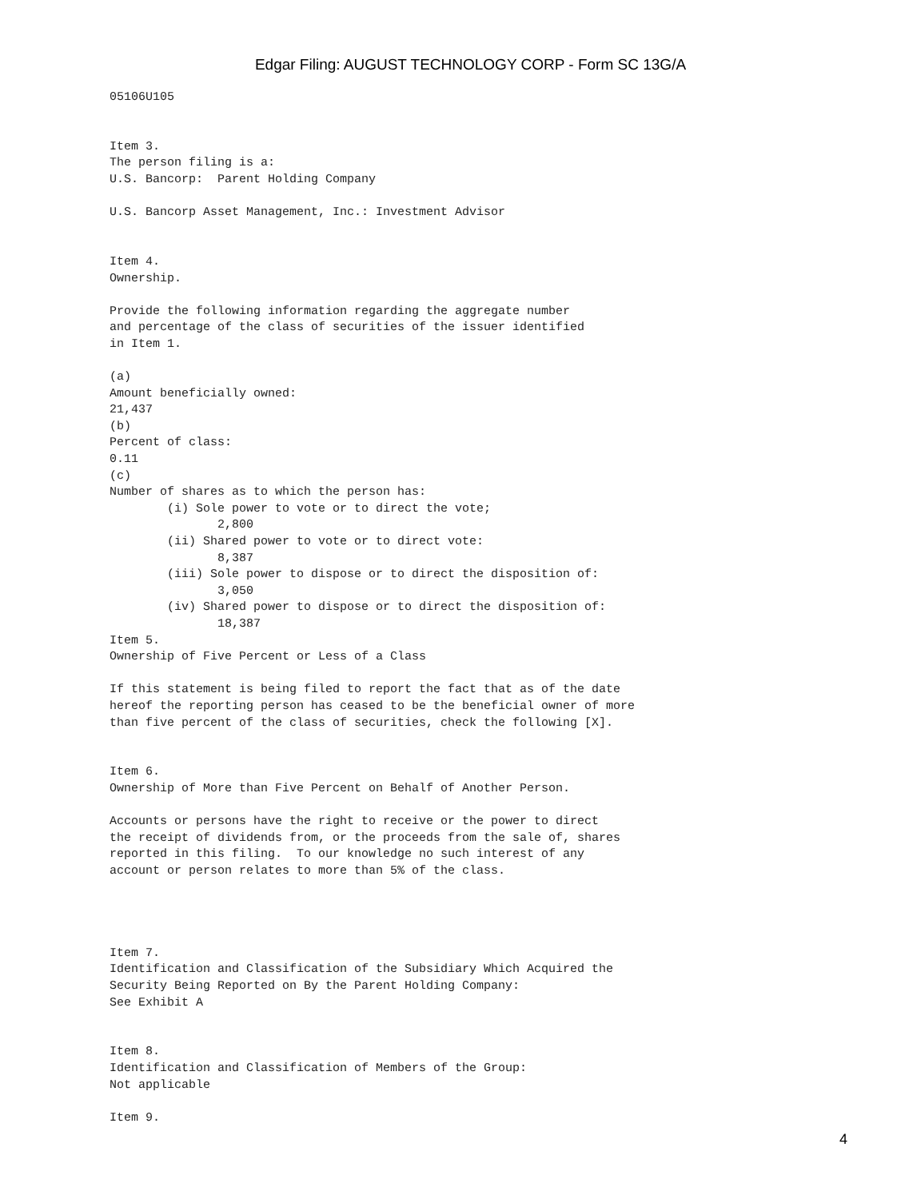Edgar Filing: AUGUST TECHNOLOGY CORP - Form SC 13G/A
05106U105


Item 3.
The person filing is a:
U.S. Bancorp:  Parent Holding Company

U.S. Bancorp Asset Management, Inc.: Investment Advisor


Item 4.
Ownership.

Provide the following information regarding the aggregate number
and percentage of the class of securities of the issuer identified
in Item 1.

(a)
Amount beneficially owned:
21,437
(b)
Percent of class:
0.11
(c)
Number of shares as to which the person has:
        (i) Sole power to vote or to direct the vote;
               2,800
        (ii) Shared power to vote or to direct vote:
               8,387
        (iii) Sole power to dispose or to direct the disposition of:
               3,050
        (iv) Shared power to dispose or to direct the disposition of:
               18,387
Item 5.
Ownership of Five Percent or Less of a Class

If this statement is being filed to report the fact that as of the date
hereof the reporting person has ceased to be the beneficial owner of more
than five percent of the class of securities, check the following [X].


Item 6.
Ownership of More than Five Percent on Behalf of Another Person.

Accounts or persons have the right to receive or the power to direct
the receipt of dividends from, or the proceeds from the sale of, shares
reported in this filing.  To our knowledge no such interest of any
account or person relates to more than 5% of the class.




Item 7.
Identification and Classification of the Subsidiary Which Acquired the
Security Being Reported on By the Parent Holding Company:
See Exhibit A


Item 8.
Identification and Classification of Members of the Group:
Not applicable

Item 9.
4